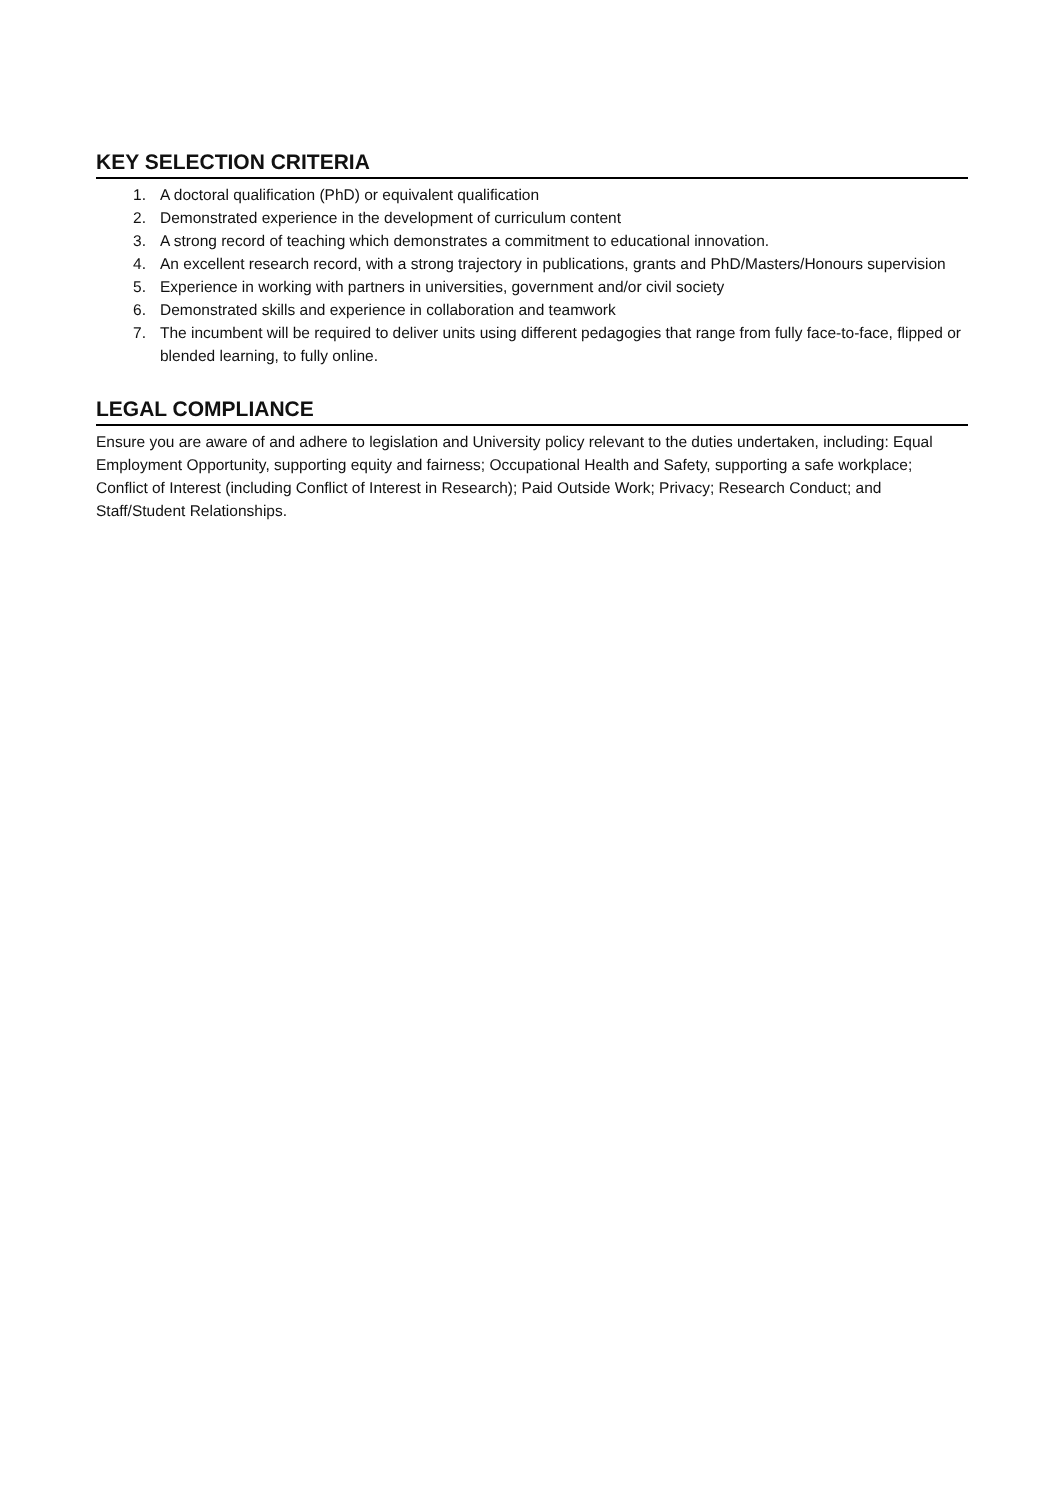KEY SELECTION CRITERIA
1. A doctoral qualification (PhD) or equivalent qualification
2. Demonstrated experience in the development of curriculum content
3. A strong record of teaching which demonstrates a commitment to educational innovation.
4. An excellent research record, with a strong trajectory in publications, grants and PhD/Masters/Honours supervision
5. Experience in working with partners in universities, government and/or civil society
6. Demonstrated skills and experience in collaboration and teamwork
7. The incumbent will be required to deliver units using different pedagogies that range from fully face-to-face, flipped or blended learning, to fully online.
LEGAL COMPLIANCE
Ensure you are aware of and adhere to legislation and University policy relevant to the duties undertaken, including: Equal Employment Opportunity, supporting equity and fairness; Occupational Health and Safety, supporting a safe workplace; Conflict of Interest (including Conflict of Interest in Research); Paid Outside Work; Privacy; Research Conduct; and Staff/Student Relationships.